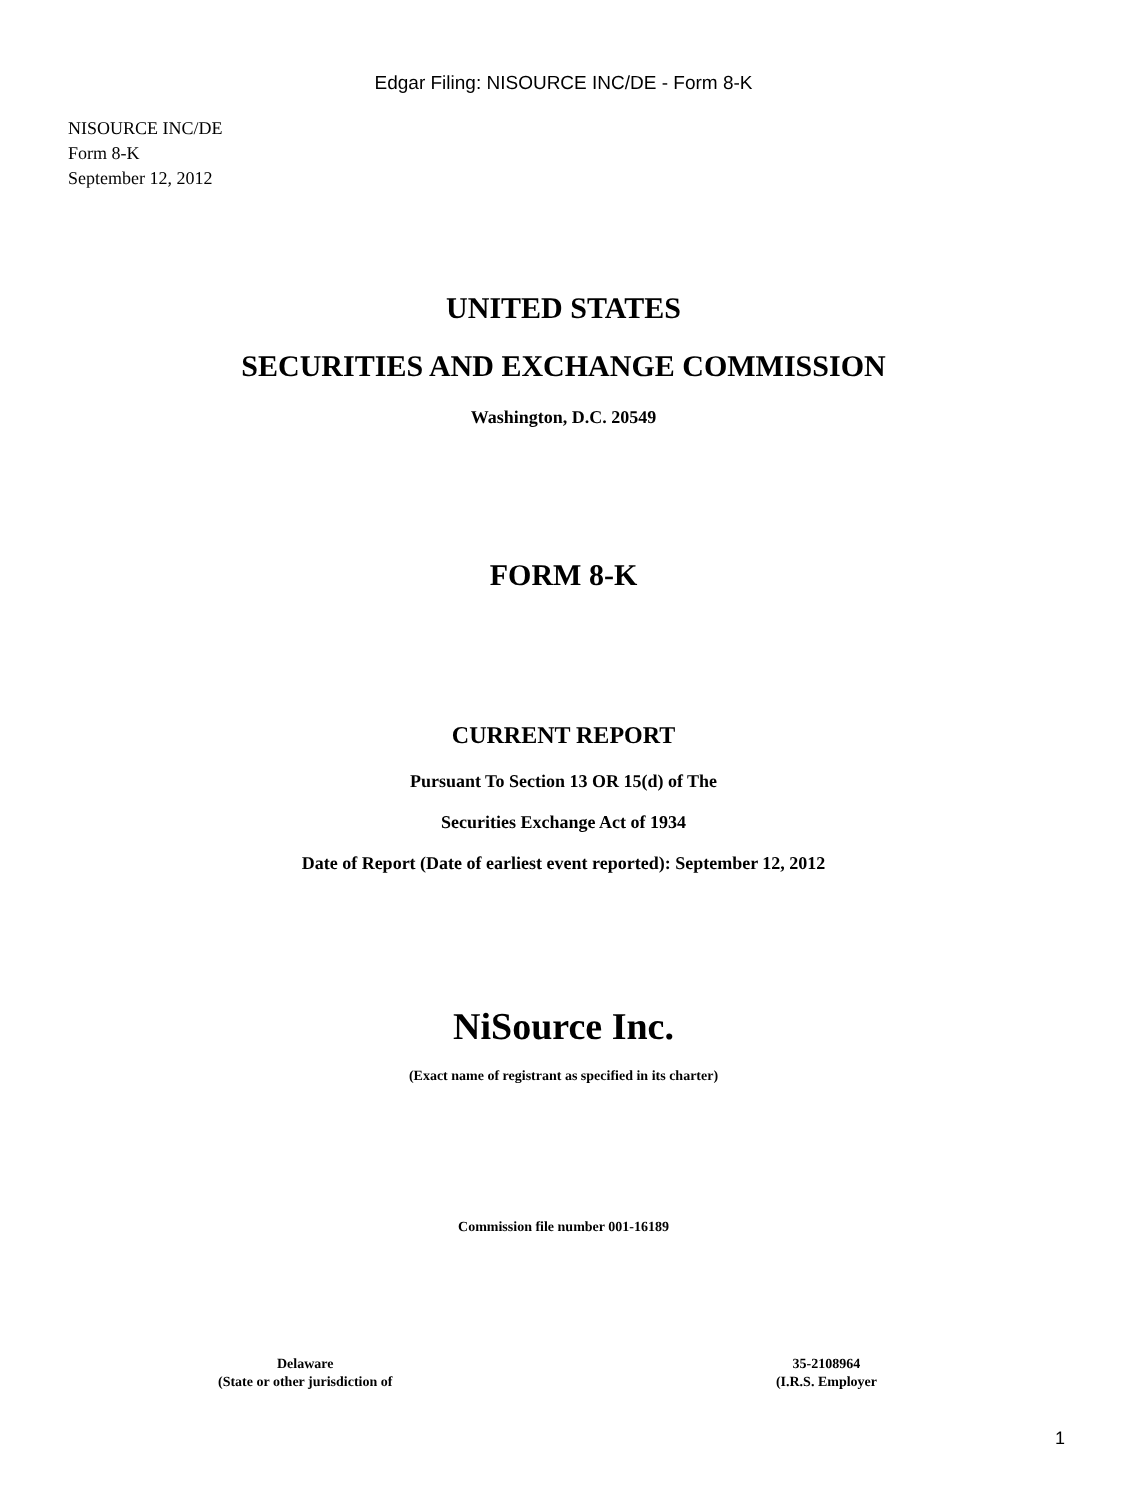Edgar Filing: NISOURCE INC/DE - Form 8-K
NISOURCE INC/DE
Form 8-K
September 12, 2012
UNITED STATES
SECURITIES AND EXCHANGE COMMISSION
Washington, D.C. 20549
FORM 8-K
CURRENT REPORT
Pursuant To Section 13 OR 15(d) of The
Securities Exchange Act of 1934
Date of Report (Date of earliest event reported): September 12, 2012
NiSource Inc.
(Exact name of registrant as specified in its charter)
Commission file number 001-16189
Delaware
(State or other jurisdiction of
35-2108964
(I.R.S. Employer
1